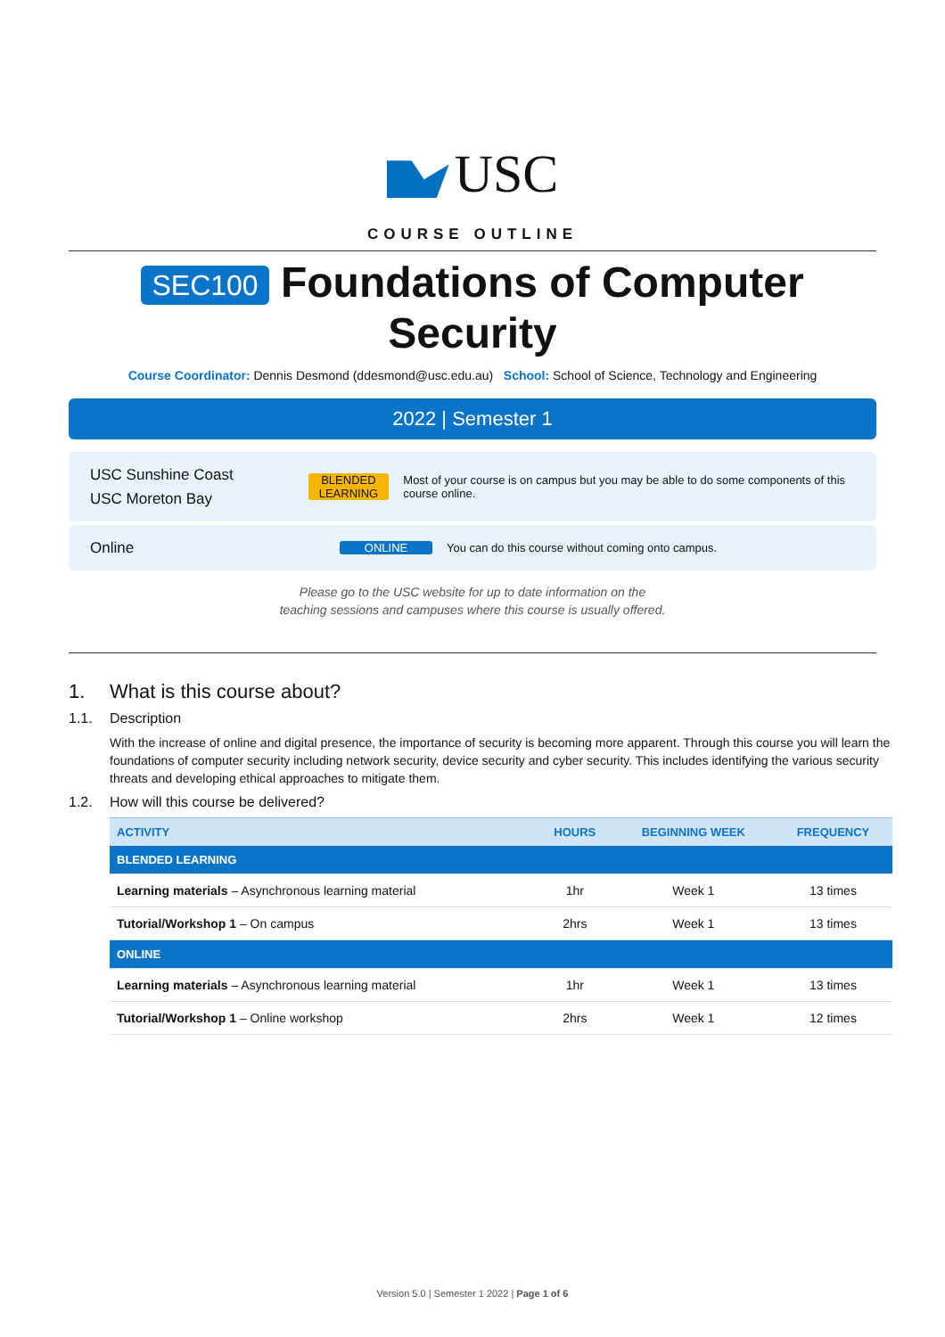USC
COURSE OUTLINE
SEC100 Foundations of Computer Security
Course Coordinator: Dennis Desmond (ddesmond@usc.edu.au) School: School of Science, Technology and Engineering
2022 | Semester 1
USC Sunshine Coast
USC Moreton Bay
BLENDED LEARNING
Most of your course is on campus but you may be able to do some components of this course online.
Online
ONLINE
You can do this course without coming onto campus.
Please go to the USC website for up to date information on the
teaching sessions and campuses where this course is usually offered.
1. What is this course about?
1.1. Description
With the increase of online and digital presence, the importance of security is becoming more apparent. Through this course you will learn the foundations of computer security including network security, device security and cyber security. This includes identifying the various security threats and developing ethical approaches to mitigate them.
1.2. How will this course be delivered?
| ACTIVITY | HOURS | BEGINNING WEEK | FREQUENCY |
| --- | --- | --- | --- |
| BLENDED LEARNING | | | |
| Learning materials – Asynchronous learning material | 1hr | Week 1 | 13 times |
| Tutorial/Workshop 1 – On campus | 2hrs | Week 1 | 13 times |
| ONLINE | | | |
| Learning materials – Asynchronous learning material | 1hr | Week 1 | 13 times |
| Tutorial/Workshop 1 – Online workshop | 2hrs | Week 1 | 12 times |
Version 5.0 | Semester 1 2022 | Page 1 of 6